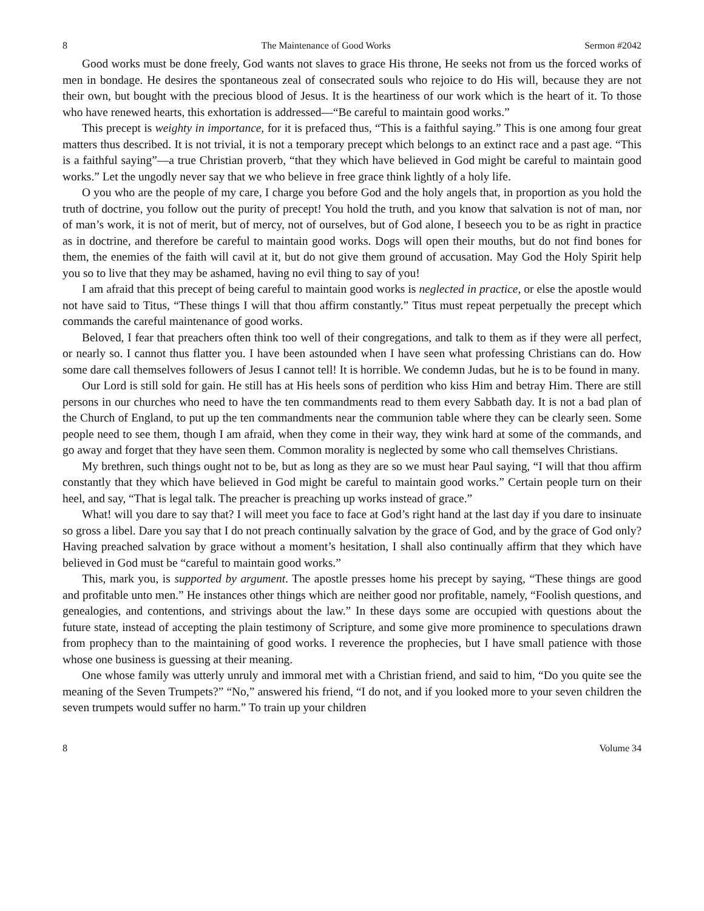8 The Maintenance of Good Works Sermon #2042
Good works must be done freely, God wants not slaves to grace His throne, He seeks not from us the forced works of men in bondage. He desires the spontaneous zeal of consecrated souls who rejoice to do His will, because they are not their own, but bought with the precious blood of Jesus. It is the heartiness of our work which is the heart of it. To those who have renewed hearts, this exhortation is addressed—“Be careful to maintain good works.”
This precept is weighty in importance, for it is prefaced thus, “This is a faithful saying.” This is one among four great matters thus described. It is not trivial, it is not a temporary precept which belongs to an extinct race and a past age. “This is a faithful saying”—a true Christian proverb, “that they which have believed in God might be careful to maintain good works.” Let the ungodly never say that we who believe in free grace think lightly of a holy life.
O you who are the people of my care, I charge you before God and the holy angels that, in proportion as you hold the truth of doctrine, you follow out the purity of precept! You hold the truth, and you know that salvation is not of man, nor of man’s work, it is not of merit, but of mercy, not of ourselves, but of God alone, I beseech you to be as right in practice as in doctrine, and therefore be careful to maintain good works. Dogs will open their mouths, but do not find bones for them, the enemies of the faith will cavil at it, but do not give them ground of accusation. May God the Holy Spirit help you so to live that they may be ashamed, having no evil thing to say of you!
I am afraid that this precept of being careful to maintain good works is neglected in practice, or else the apostle would not have said to Titus, “These things I will that thou affirm constantly.” Titus must repeat perpetually the precept which commands the careful maintenance of good works.
Beloved, I fear that preachers often think too well of their congregations, and talk to them as if they were all perfect, or nearly so. I cannot thus flatter you. I have been astounded when I have seen what professing Christians can do. How some dare call themselves followers of Jesus I cannot tell! It is horrible. We condemn Judas, but he is to be found in many.
Our Lord is still sold for gain. He still has at His heels sons of perdition who kiss Him and betray Him. There are still persons in our churches who need to have the ten commandments read to them every Sabbath day. It is not a bad plan of the Church of England, to put up the ten commandments near the communion table where they can be clearly seen. Some people need to see them, though I am afraid, when they come in their way, they wink hard at some of the commands, and go away and forget that they have seen them. Common morality is neglected by some who call themselves Christians.
My brethren, such things ought not to be, but as long as they are so we must hear Paul saying, “I will that thou affirm constantly that they which have believed in God might be careful to maintain good works.” Certain people turn on their heel, and say, “That is legal talk. The preacher is preaching up works instead of grace.”
What! will you dare to say that? I will meet you face to face at God’s right hand at the last day if you dare to insinuate so gross a libel. Dare you say that I do not preach continually salvation by the grace of God, and by the grace of God only? Having preached salvation by grace without a moment’s hesitation, I shall also continually affirm that they which have believed in God must be “careful to maintain good works.”
This, mark you, is supported by argument. The apostle presses home his precept by saying, “These things are good and profitable unto men.” He instances other things which are neither good nor profitable, namely, “Foolish questions, and genealogies, and contentions, and strivings about the law.” In these days some are occupied with questions about the future state, instead of accepting the plain testimony of Scripture, and some give more prominence to speculations drawn from prophecy than to the maintaining of good works. I reverence the prophecies, but I have small patience with those whose one business is guessing at their meaning.
One whose family was utterly unruly and immoral met with a Christian friend, and said to him, “Do you quite see the meaning of the Seven Trumpets?” “No,” answered his friend, “I do not, and if you looked more to your seven children the seven trumpets would suffer no harm.” To train up your children
8 Volume 34